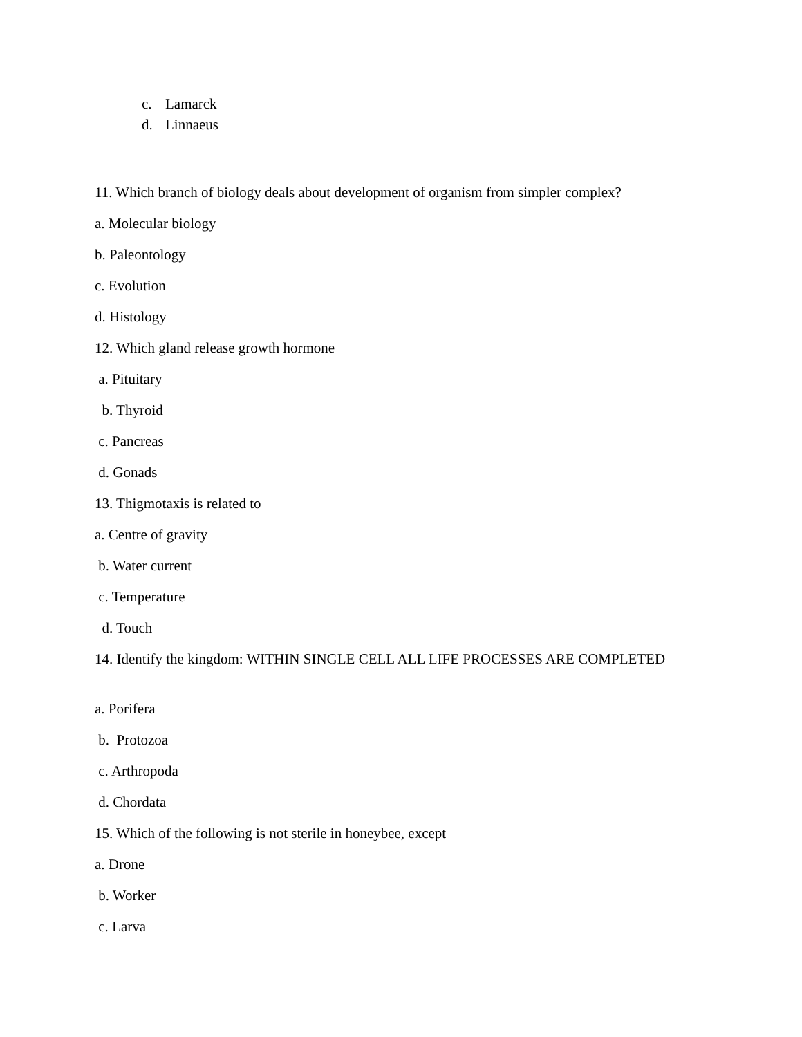c. Lamarck
d. Linnaeus
11. Which branch of biology deals about development of organism from simpler complex?
a. Molecular biology
b. Paleontology
c. Evolution
d. Histology
12. Which gland release growth hormone
a. Pituitary
b. Thyroid
c. Pancreas
d. Gonads
13. Thigmotaxis is related to
a. Centre of gravity
b. Water current
c. Temperature
d. Touch
14. Identify the kingdom: WITHIN SINGLE CELL ALL LIFE PROCESSES ARE COMPLETED
a. Porifera
b. Protozoa
c. Arthropoda
d. Chordata
15. Which of the following is not sterile in honeybee, except
a. Drone
b. Worker
c. Larva